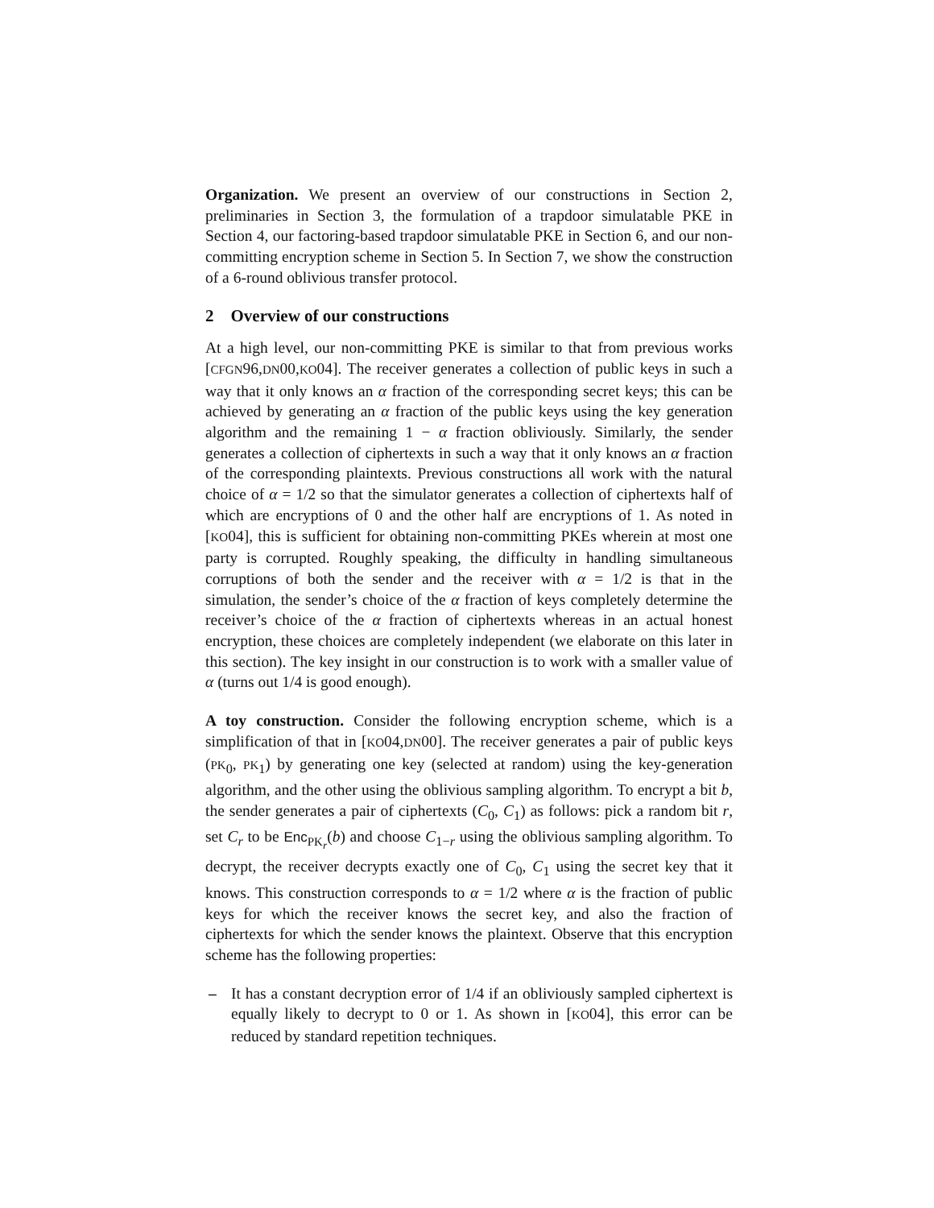Organization. We present an overview of our constructions in Section 2, preliminaries in Section 3, the formulation of a trapdoor simulatable PKE in Section 4, our factoring-based trapdoor simulatable PKE in Section 6, and our non-committing encryption scheme in Section 5. In Section 7, we show the construction of a 6-round oblivious transfer protocol.
2 Overview of our constructions
At a high level, our non-committing PKE is similar to that from previous works [CFGN96,DN00,KO04]. The receiver generates a collection of public keys in such a way that it only knows an α fraction of the corresponding secret keys; this can be achieved by generating an α fraction of the public keys using the key generation algorithm and the remaining 1 − α fraction obliviously. Similarly, the sender generates a collection of ciphertexts in such a way that it only knows an α fraction of the corresponding plaintexts. Previous constructions all work with the natural choice of α = 1/2 so that the simulator generates a collection of ciphertexts half of which are encryptions of 0 and the other half are encryptions of 1. As noted in [KO04], this is sufficient for obtaining non-committing PKEs wherein at most one party is corrupted. Roughly speaking, the difficulty in handling simultaneous corruptions of both the sender and the receiver with α = 1/2 is that in the simulation, the sender’s choice of the α fraction of keys completely determine the receiver’s choice of the α fraction of ciphertexts whereas in an actual honest encryption, these choices are completely independent (we elaborate on this later in this section). The key insight in our construction is to work with a smaller value of α (turns out 1/4 is good enough).
A toy construction. Consider the following encryption scheme, which is a simplification of that in [KO04,DN00]. The receiver generates a pair of public keys (PK<sub>0</sub>, PK<sub>1</sub>) by generating one key (selected at random) using the key-generation algorithm, and the other using the oblivious sampling algorithm. To encrypt a bit b, the sender generates a pair of ciphertexts (C<sub>0</sub>, C<sub>1</sub>) as follows: pick a random bit r, set C<sub>r</sub> to be Enc<sub>PK<sub>r</sub></sub>(b) and choose C<sub>1−r</sub> using the oblivious sampling algorithm. To decrypt, the receiver decrypts exactly one of C<sub>0</sub>, C<sub>1</sub> using the secret key that it knows. This construction corresponds to α = 1/2 where α is the fraction of public keys for which the receiver knows the secret key, and also the fraction of ciphertexts for which the sender knows the plaintext. Observe that this encryption scheme has the following properties:
– It has a constant decryption error of 1/4 if an obliviously sampled ciphertext is equally likely to decrypt to 0 or 1. As shown in [KO04], this error can be reduced by standard repetition techniques.